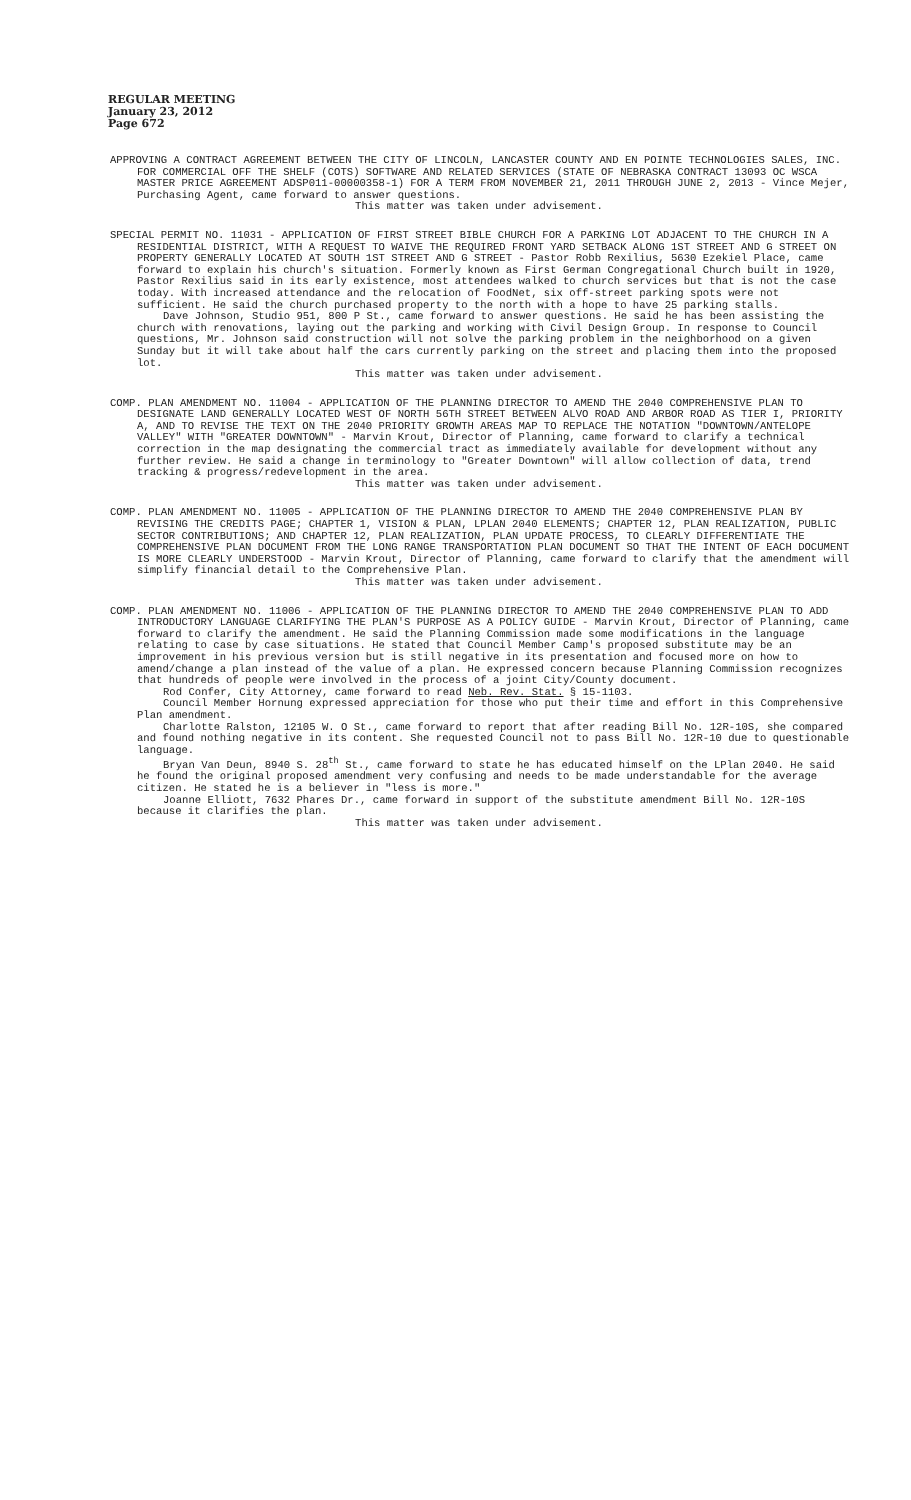REGULAR MEETING
January 23, 2012
Page 672
APPROVING A CONTRACT AGREEMENT BETWEEN THE CITY OF LINCOLN, LANCASTER COUNTY AND EN POINTE TECHNOLOGIES SALES, INC. FOR COMMERCIAL OFF THE SHELF (COTS) SOFTWARE AND RELATED SERVICES (STATE OF NEBRASKA CONTRACT 13093 OC WSCA MASTER PRICE AGREEMENT ADSP011-00000358-1) FOR A TERM FROM NOVEMBER 21, 2011 THROUGH JUNE 2, 2013 - Vince Mejer, Purchasing Agent, came forward to answer questions.
This matter was taken under advisement.
SPECIAL PERMIT NO. 11031 - APPLICATION OF FIRST STREET BIBLE CHURCH FOR A PARKING LOT ADJACENT TO THE CHURCH IN A RESIDENTIAL DISTRICT, WITH A REQUEST TO WAIVE THE REQUIRED FRONT YARD SETBACK ALONG 1ST STREET AND G STREET ON PROPERTY GENERALLY LOCATED AT SOUTH 1ST STREET AND G STREET - Pastor Robb Rexilius, 5630 Ezekiel Place, came forward to explain his church's situation. Formerly known as First German Congregational Church built in 1920, Pastor Rexilius said in its early existence, most attendees walked to church services but that is not the case today. With increased attendance and the relocation of FoodNet, six off-street parking spots were not sufficient. He said the church purchased property to the north with a hope to have 25 parking stalls.
Dave Johnson, Studio 951, 800 P St., came forward to answer questions. He said he has been assisting the church with renovations, laying out the parking and working with Civil Design Group. In response to Council questions, Mr. Johnson said construction will not solve the parking problem in the neighborhood on a given Sunday but it will take about half the cars currently parking on the street and placing them into the proposed lot.
This matter was taken under advisement.
COMP. PLAN AMENDMENT NO. 11004 - APPLICATION OF THE PLANNING DIRECTOR TO AMEND THE 2040 COMPREHENSIVE PLAN TO DESIGNATE LAND GENERALLY LOCATED WEST OF NORTH 56TH STREET BETWEEN ALVO ROAD AND ARBOR ROAD AS TIER I, PRIORITY A, AND TO REVISE THE TEXT ON THE 2040 PRIORITY GROWTH AREAS MAP TO REPLACE THE NOTATION "DOWNTOWN/ANTELOPE VALLEY" WITH "GREATER DOWNTOWN" - Marvin Krout, Director of Planning, came forward to clarify a technical correction in the map designating the commercial tract as immediately available for development without any further review. He said a change in terminology to "Greater Downtown" will allow collection of data, trend tracking & progress/redevelopment in the area.
This matter was taken under advisement.
COMP. PLAN AMENDMENT NO. 11005 - APPLICATION OF THE PLANNING DIRECTOR TO AMEND THE 2040 COMPREHENSIVE PLAN BY REVISING THE CREDITS PAGE; CHAPTER 1, VISION & PLAN, LPLAN 2040 ELEMENTS; CHAPTER 12, PLAN REALIZATION, PUBLIC SECTOR CONTRIBUTIONS; AND CHAPTER 12, PLAN REALIZATION, PLAN UPDATE PROCESS, TO CLEARLY DIFFERENTIATE THE COMPREHENSIVE PLAN DOCUMENT FROM THE LONG RANGE TRANSPORTATION PLAN DOCUMENT SO THAT THE INTENT OF EACH DOCUMENT IS MORE CLEARLY UNDERSTOOD - Marvin Krout, Director of Planning, came forward to clarify that the amendment will simplify financial detail to the Comprehensive Plan.
This matter was taken under advisement.
COMP. PLAN AMENDMENT NO. 11006 - APPLICATION OF THE PLANNING DIRECTOR TO AMEND THE 2040 COMPREHENSIVE PLAN TO ADD INTRODUCTORY LANGUAGE CLARIFYING THE PLAN'S PURPOSE AS A POLICY GUIDE - Marvin Krout, Director of Planning, came forward to clarify the amendment. He said the Planning Commission made some modifications in the language relating to case by case situations. He stated that Council Member Camp's proposed substitute may be an improvement in his previous version but is still negative in its presentation and focused more on how to amend/change a plan instead of the value of a plan. He expressed concern because Planning Commission recognizes that hundreds of people were involved in the process of a joint City/County document.
Rod Confer, City Attorney, came forward to read Neb. Rev. Stat. § 15-1103.
Council Member Hornung expressed appreciation for those who put their time and effort in this Comprehensive Plan amendment.
Charlotte Ralston, 12105 W. O St., came forward to report that after reading Bill No. 12R-10S, she compared and found nothing negative in its content. She requested Council not to pass Bill No. 12R-10 due to questionable language.
Bryan Van Deun, 8940 S. 28<sup>th</sup> St., came forward to state he has educated himself on the LPlan 2040. He said he found the original proposed amendment very confusing and needs to be made understandable for the average citizen. He stated he is a believer in "less is more."
Joanne Elliott, 7632 Phares Dr., came forward in support of the substitute amendment Bill No. 12R-10S because it clarifies the plan.
This matter was taken under advisement.